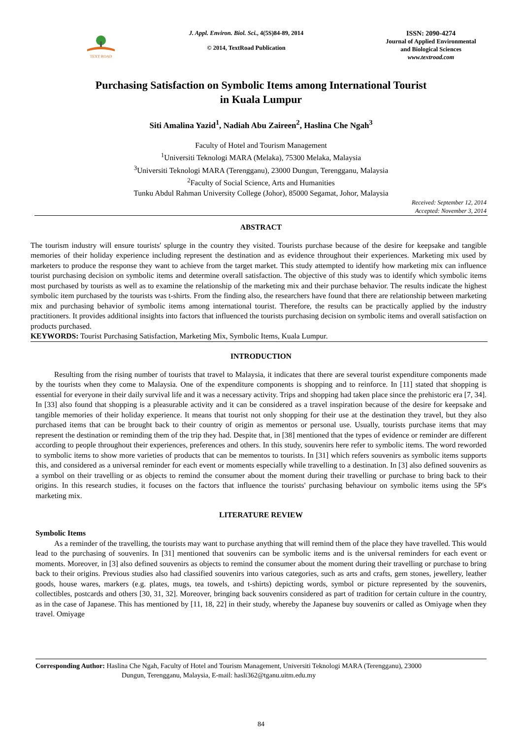TEXT ROAD
J. Appl. Environ. Biol. Sci., 4(5S)84-89, 2014
© 2014, TextRoad Publication
ISSN: 2090-4274
Journal of Applied Environmental
and Biological Sciences
www.textroad.com
Purchasing Satisfaction on Symbolic Items among International Tourist
in Kuala Lumpur
Siti Amalina Yazid<sup>1</sup>, Nadiah Abu Zaireen<sup>2</sup>, Haslina Che Ngah<sup>3</sup>
Faculty of Hotel and Tourism Management
<sup>1</sup> Universiti Teknologi MARA (Melaka), 75300 Melaka, Malaysia
<sup>3</sup> Universiti Teknologi MARA (Terengganu), 23000 Dungun, Terengganu, Malaysia
<sup>2</sup> Faculty of Social Science, Arts and Humanities
Tunku Abdul Rahman University College (Johor), 85000 Segamat, Johor, Malaysia
Received: September 12, 2014
Accepted: November 3, 2014
ABSTRACT
The tourism industry will ensure tourists' splurge in the country they visited. Tourists purchase because of the desire for keepsake and tangible memories of their holiday experience including represent the destination and as evidence throughout their experiences. Marketing mix used by marketers to produce the response they want to achieve from the target market. This study attempted to identify how marketing mix can influence tourist purchasing decision on symbolic items and determine overall satisfaction. The objective of this study was to identify which symbolic items most purchased by tourists as well as to examine the relationship of the marketing mix and their purchase behavior. The results indicate the highest symbolic item purchased by the tourists was t-shirts. From the finding also, the researchers have found that there are relationship between marketing mix and purchasing behavior of symbolic items among international tourist. Therefore, the results can be practically applied by the industry practitioners. It provides additional insights into factors that influenced the tourists purchasing decision on symbolic items and overall satisfaction on products purchased.
KEYWORDS: Tourist Purchasing Satisfaction, Marketing Mix, Symbolic Items, Kuala Lumpur.
INTRODUCTION
Resulting from the rising number of tourists that travel to Malaysia, it indicates that there are several tourist expenditure components made by the tourists when they come to Malaysia. One of the expenditure components is shopping and to reinforce. In [11] stated that shopping is essential for everyone in their daily survival life and it was a necessary activity. Trips and shopping had taken place since the prehistoric era [7, 34]. In [33] also found that shopping is a pleasurable activity and it can be considered as a travel inspiration because of the desire for keepsake and tangible memories of their holiday experience. It means that tourist not only shopping for their use at the destination they travel, but they also purchased items that can be brought back to their country of origin as mementos or personal use. Usually, tourists purchase items that may represent the destination or reminding them of the trip they had. Despite that, in [38] mentioned that the types of evidence or reminder are different according to people throughout their experiences, preferences and others. In this study, souvenirs here refer to symbolic items. The word reworded to symbolic items to show more varieties of products that can be mementos to tourists. In [31] which refers souvenirs as symbolic items supports this, and considered as a universal reminder for each event or moments especially while travelling to a destination. In [3] also defined souvenirs as a symbol on their travelling or as objects to remind the consumer about the moment during their travelling or purchase to bring back to their origins. In this research studies, it focuses on the factors that influence the tourists' purchasing behaviour on symbolic items using the 5P's marketing mix.
LITERATURE REVIEW
Symbolic Items
As a reminder of the travelling, the tourists may want to purchase anything that will remind them of the place they have travelled. This would lead to the purchasing of souvenirs. In [31] mentioned that souvenirs can be symbolic items and is the universal reminders for each event or moments. Moreover, in [3] also defined souvenirs as objects to remind the consumer about the moment during their travelling or purchase to bring back to their origins. Previous studies also had classified souvenirs into various categories, such as arts and crafts, gem stones, jewellery, leather goods, house wares, markers (e.g. plates, mugs, tea towels, and t-shirts) depicting words, symbol or picture represented by the souvenirs, collectibles, postcards and others [30, 31, 32]. Moreover, bringing back souvenirs considered as part of tradition for certain culture in the country, as in the case of Japanese. This has mentioned by [11, 18, 22] in their study, whereby the Japanese buy souvenirs or called as Omiyage when they travel. Omiyage
Corresponding Author: Haslina Che Ngah, Faculty of Hotel and Tourism Management, Universiti Teknologi MARA (Terengganu), 23000
Dungun, Terengganu, Malaysia, E-mail: hasli362@tganu.uitm.edu.my
84